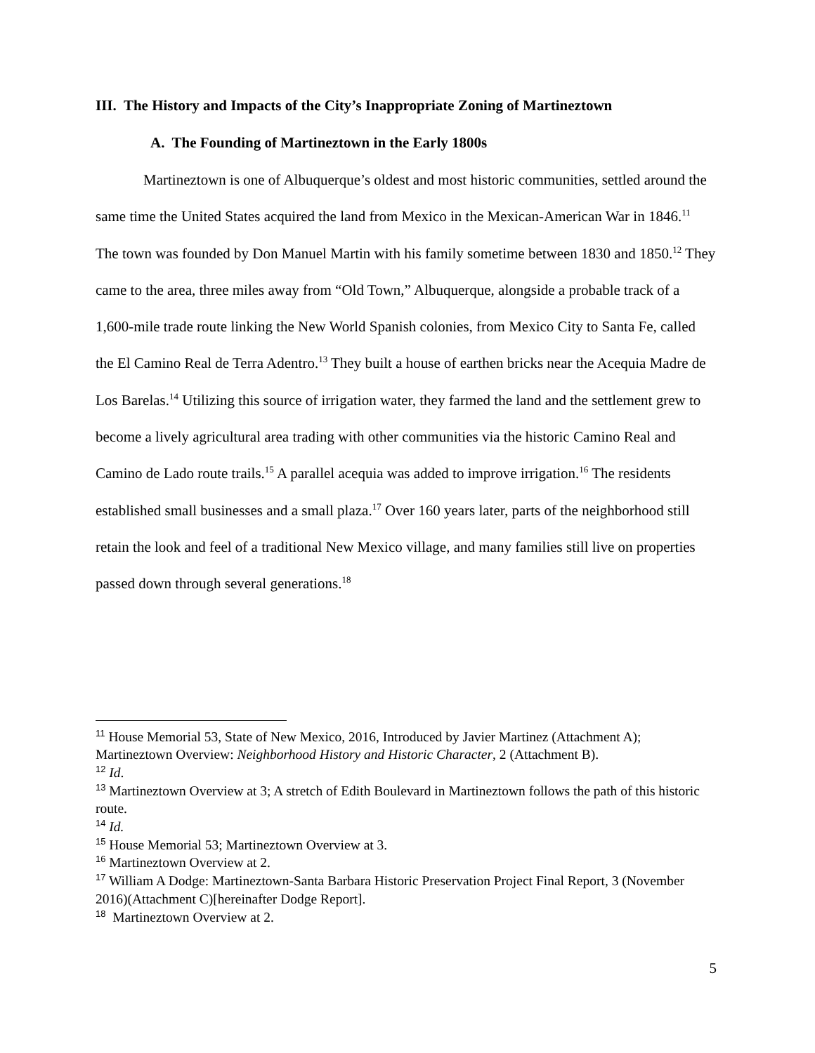III. The History and Impacts of the City’s Inappropriate Zoning of Martineztown
A. The Founding of Martineztown in the Early 1800s
Martineztown is one of Albuquerque’s oldest and most historic communities, settled around the same time the United States acquired the land from Mexico in the Mexican-American War in 1846.<sup>11</sup> The town was founded by Don Manuel Martin with his family sometime between 1830 and 1850.<sup>12</sup> They came to the area, three miles away from “Old Town,” Albuquerque, alongside a probable track of a 1,600-mile trade route linking the New World Spanish colonies, from Mexico City to Santa Fe, called the El Camino Real de Terra Adentro.<sup>13</sup> They built a house of earthen bricks near the Acequia Madre de Los Barelas.<sup>14</sup> Utilizing this source of irrigation water, they farmed the land and the settlement grew to become a lively agricultural area trading with other communities via the historic Camino Real and Camino de Lado route trails.<sup>15</sup> A parallel acequia was added to improve irrigation.<sup>16</sup> The residents established small businesses and a small plaza.<sup>17</sup> Over 160 years later, parts of the neighborhood still retain the look and feel of a traditional New Mexico village, and many families still live on properties passed down through several generations.<sup>18</sup>
<sup>11</sup> House Memorial 53, State of New Mexico, 2016, Introduced by Javier Martinez (Attachment A); Martineztown Overview: Neighborhood History and Historic Character, 2 (Attachment B).
<sup>12</sup> Id.
<sup>13</sup> Martineztown Overview at 3; A stretch of Edith Boulevard in Martineztown follows the path of this historic route.
<sup>14</sup> Id.
<sup>15</sup> House Memorial 53; Martineztown Overview at 3.
<sup>16</sup> Martineztown Overview at 2.
<sup>17</sup> William A Dodge: Martineztown-Santa Barbara Historic Preservation Project Final Report, 3 (November 2016)(Attachment C)[hereinafter Dodge Report].
<sup>18</sup> Martineztown Overview at 2.
5